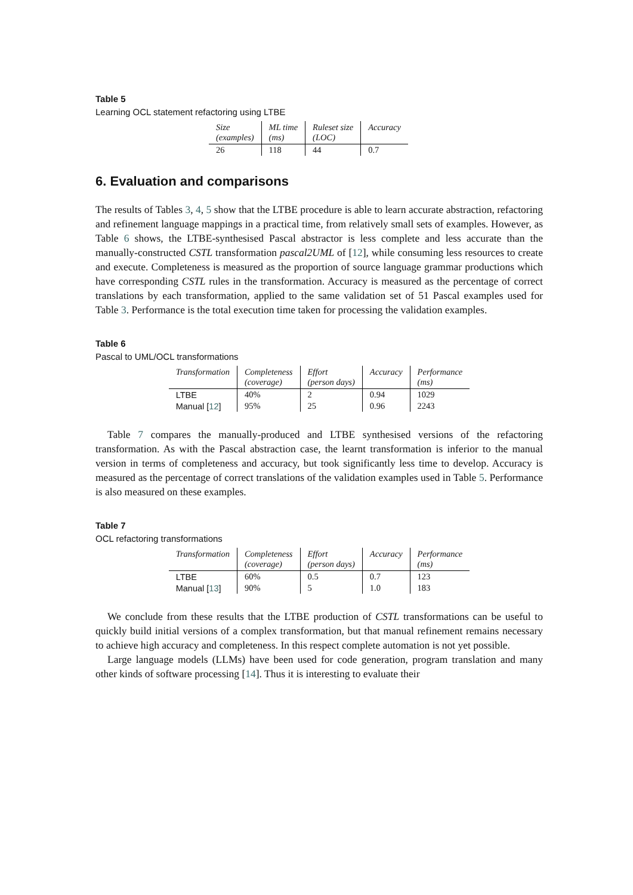Table 5
Learning OCL statement refactoring using LTBE
| Size (examples) | ML time (ms) | Ruleset size (LOC) | Accuracy |
| --- | --- | --- | --- |
| 26 | 118 | 44 | 0.7 |
6. Evaluation and comparisons
The results of Tables 3, 4, 5 show that the LTBE procedure is able to learn accurate abstraction, refactoring and refinement language mappings in a practical time, from relatively small sets of examples. However, as Table 6 shows, the LTBE-synthesised Pascal abstractor is less complete and less accurate than the manually-constructed CSTL transformation pascal2UML of [12], while consuming less resources to create and execute. Completeness is measured as the proportion of source language grammar productions which have corresponding CSTL rules in the transformation. Accuracy is measured as the percentage of correct translations by each transformation, applied to the same validation set of 51 Pascal examples used for Table 3. Performance is the total execution time taken for processing the validation examples.
Table 6
Pascal to UML/OCL transformations
| Transformation | Completeness (coverage) | Effort (person days) | Accuracy | Performance (ms) |
| --- | --- | --- | --- | --- |
| LTBE | 40% | 2 | 0.94 | 1029 |
| Manual [ 12 ] | 95% | 25 | 0.96 | 2243 |
Table 7 compares the manually-produced and LTBE synthesised versions of the refactoring transformation. As with the Pascal abstraction case, the learnt transformation is inferior to the manual version in terms of completeness and accuracy, but took significantly less time to develop. Accuracy is measured as the percentage of correct translations of the validation examples used in Table 5. Performance is also measured on these examples.
Table 7
OCL refactoring transformations
| Transformation | Completeness (coverage) | Effort (person days) | Accuracy | Performance (ms) |
| --- | --- | --- | --- | --- |
| LTBE | 60% | 0.5 | 0.7 | 123 |
| Manual [ 13 ] | 90% | 5 | 1.0 | 183 |
We conclude from these results that the LTBE production of CSTL transformations can be useful to quickly build initial versions of a complex transformation, but that manual refinement remains necessary to achieve high accuracy and completeness. In this respect complete automation is not yet possible.
Large language models (LLMs) have been used for code generation, program translation and many other kinds of software processing [14]. Thus it is interesting to evaluate their